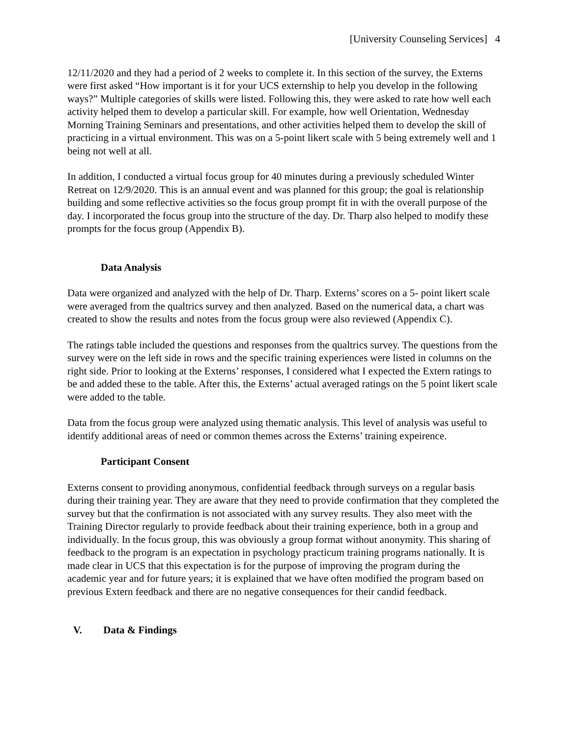[University Counseling Services] 4
12/11/2020 and they had a period of 2 weeks to complete it. In this section of the survey, the Externs were first asked “How important is it for your UCS externship to help you develop in the following ways?” Multiple categories of skills were listed. Following this, they were asked to rate how well each activity helped them to develop a particular skill. For example, how well Orientation, Wednesday Morning Training Seminars and presentations, and other activities helped them to develop the skill of practicing in a virtual environment. This was on a 5-point likert scale with 5 being extremely well and 1 being not well at all.
In addition, I conducted a virtual focus group for 40 minutes during a previously scheduled Winter Retreat on 12/9/2020. This is an annual event and was planned for this group; the goal is relationship building and some reflective activities so the focus group prompt fit in with the overall purpose of the day. I incorporated the focus group into the structure of the day. Dr. Tharp also helped to modify these prompts for the focus group (Appendix B).
Data Analysis
Data were organized and analyzed with the help of Dr. Tharp. Externs’ scores on a 5- point likert scale were averaged from the qualtrics survey and then analyzed. Based on the numerical data, a chart was created to show the results and notes from the focus group were also reviewed (Appendix C).
The ratings table included the questions and responses from the qualtrics survey. The questions from the survey were on the left side in rows and the specific training experiences were listed in columns on the right side. Prior to looking at the Externs’ responses, I considered what I expected the Extern ratings to be and added these to the table. After this, the Externs’ actual averaged ratings on the 5 point likert scale were added to the table.
Data from the focus group were analyzed using thematic analysis. This level of analysis was useful to identify additional areas of need or common themes across the Externs’ training expeirence.
Participant Consent
Externs consent to providing anonymous, confidential feedback through surveys on a regular basis during their training year. They are aware that they need to provide confirmation that they completed the survey but that the confirmation is not associated with any survey results. They also meet with the Training Director regularly to provide feedback about their training experience, both in a group and individually. In the focus group, this was obviously a group format without anonymity. This sharing of feedback to the program is an expectation in psychology practicum training programs nationally. It is made clear in UCS that this expectation is for the purpose of improving the program during the academic year and for future years; it is explained that we have often modified the program based on previous Extern feedback and there are no negative consequences for their candid feedback.
V. Data & Findings